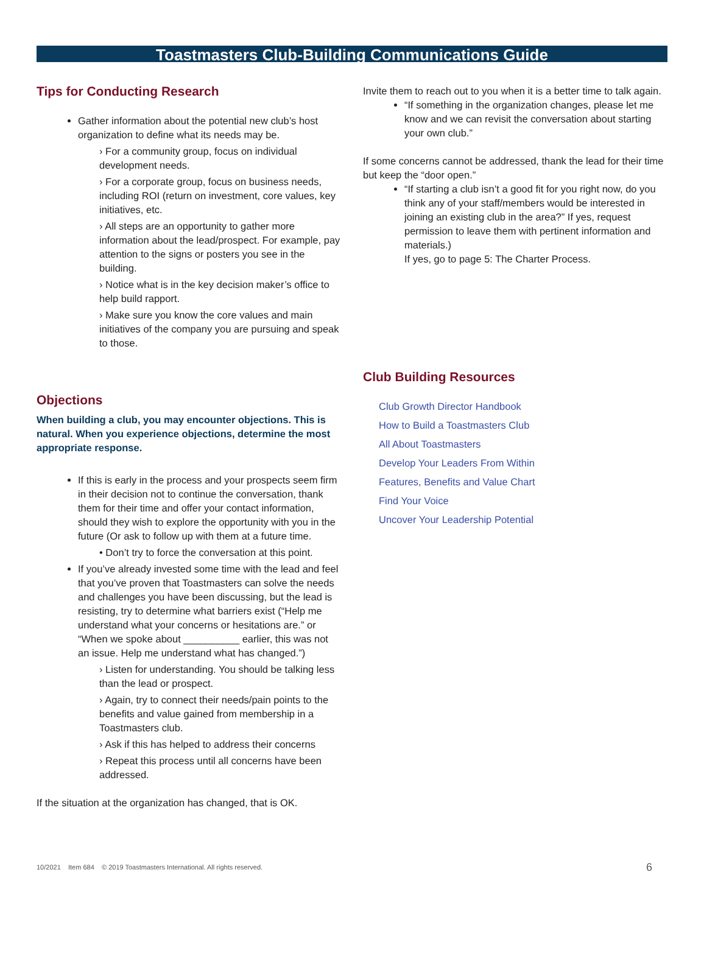Toastmasters Club-Building Communications Guide
Tips for Conducting Research
Gather information about the potential new club’s host organization to define what its needs may be.
› For a community group, focus on individual development needs.
› For a corporate group, focus on business needs, including ROI (return on investment, core values, key initiatives, etc.
› All steps are an opportunity to gather more information about the lead/prospect. For example, pay attention to the signs or posters you see in the building.
› Notice what is in the key decision maker’s office to help build rapport.
› Make sure you know the core values and main initiatives of the company you are pursuing and speak to those.
Objections
When building a club, you may encounter objections. This is natural. When you experience objections, determine the most appropriate response.
If this is early in the process and your prospects seem firm in their decision not to continue the conversation, thank them for their time and offer your contact information, should they wish to explore the opportunity with you in the future (Or ask to follow up with them at a future time.
• Don’t try to force the conversation at this point.
If you’ve already invested some time with the lead and feel that you’ve proven that Toastmasters can solve the needs and challenges you have been discussing, but the lead is resisting, try to determine what barriers exist (“Help me understand what your concerns or hesitations are.” or “When we spoke about __________ earlier, this was not an issue. Help me understand what has changed.”)
› Listen for understanding. You should be talking less than the lead or prospect.
› Again, try to connect their needs/pain points to the benefits and value gained from membership in a Toastmasters club.
› Ask if this has helped to address their concerns
› Repeat this process until all concerns have been addressed.
If the situation at the organization has changed, that is OK.
Invite them to reach out to you when it is a better time to talk again.
“If something in the organization changes, please let me know and we can revisit the conversation about starting your own club.”
If some concerns cannot be addressed, thank the lead for their time but keep the “door open.”
“If starting a club isn’t a good fit for you right now, do you think any of your staff/members would be interested in joining an existing club in the area?” If yes, request permission to leave them with pertinent information and materials.)
If yes, go to page 5: The Charter Process.
Club Building Resources
Club Growth Director Handbook
How to Build a Toastmasters Club
All About Toastmasters
Develop Your Leaders From Within
Features, Benefits and Value Chart
Find Your Voice
Uncover Your Leadership Potential
10/2021 Item 684 © 2019 Toastmasters International. All rights reserved. 6